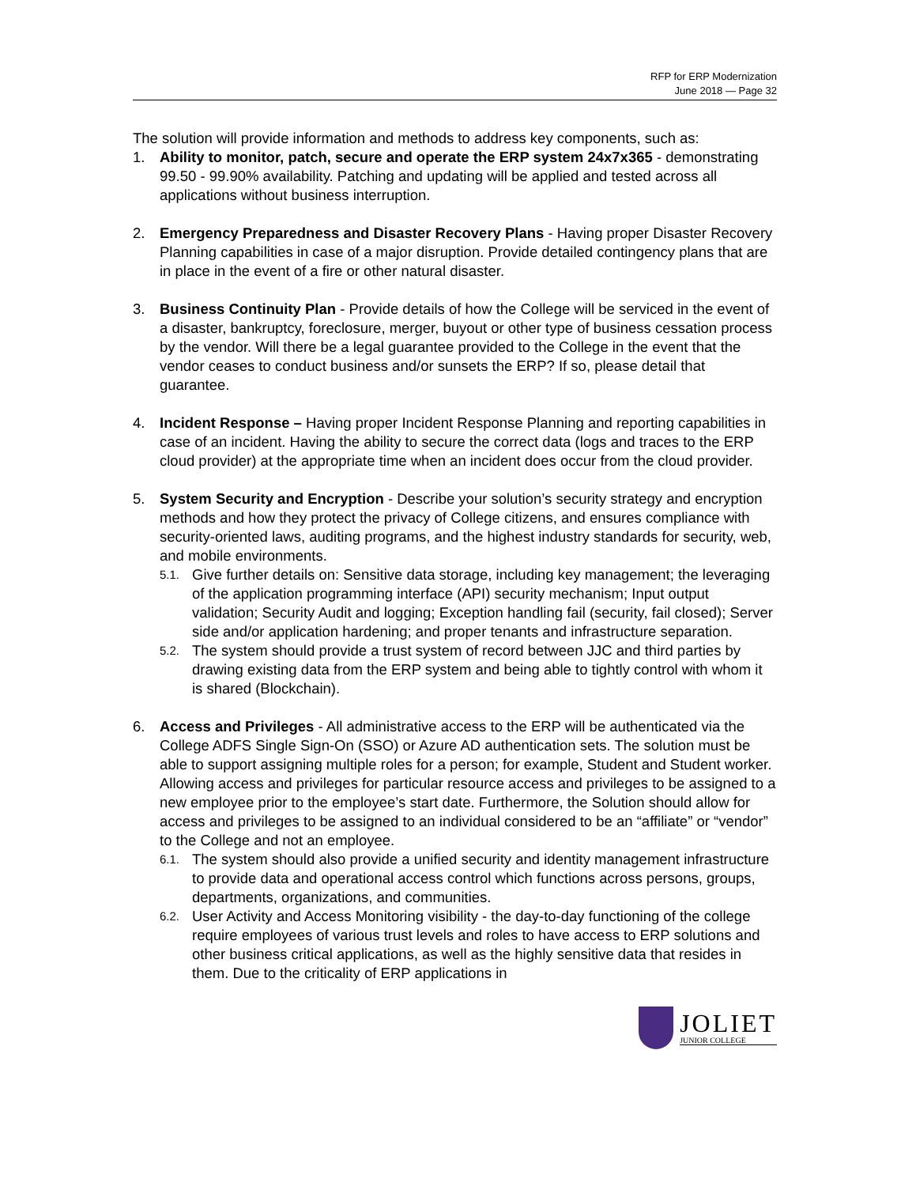RFP for ERP Modernization
June 2018 — Page 32
The solution will provide information and methods to address key components, such as:
1. Ability to monitor, patch, secure and operate the ERP system 24x7x365 - demonstrating 99.50 - 99.90% availability. Patching and updating will be applied and tested across all applications without business interruption.
2. Emergency Preparedness and Disaster Recovery Plans - Having proper Disaster Recovery Planning capabilities in case of a major disruption. Provide detailed contingency plans that are in place in the event of a fire or other natural disaster.
3. Business Continuity Plan - Provide details of how the College will be serviced in the event of a disaster, bankruptcy, foreclosure, merger, buyout or other type of business cessation process by the vendor. Will there be a legal guarantee provided to the College in the event that the vendor ceases to conduct business and/or sunsets the ERP? If so, please detail that guarantee.
4. Incident Response – Having proper Incident Response Planning and reporting capabilities in case of an incident. Having the ability to secure the correct data (logs and traces to the ERP cloud provider) at the appropriate time when an incident does occur from the cloud provider.
5. System Security and Encryption - Describe your solution’s security strategy and encryption methods and how they protect the privacy of College citizens, and ensures compliance with security-oriented laws, auditing programs, and the highest industry standards for security, web, and mobile environments.
5.1.
Give further details on: Sensitive data storage, including key management; the leveraging of the application programming interface (API) security mechanism; Input output validation; Security Audit and logging; Exception handling fail (security, fail closed); Server side and/or application hardening; and proper tenants and infrastructure separation.
5.2.
The system should provide a trust system of record between JJC and third parties by drawing existing data from the ERP system and being able to tightly control with whom it is shared (Blockchain).
6. Access and Privileges - All administrative access to the ERP will be authenticated via the College ADFS Single Sign-On (SSO) or Azure AD authentication sets. The solution must be able to support assigning multiple roles for a person; for example, Student and Student worker. Allowing access and privileges for particular resource access and privileges to be assigned to a new employee prior to the employee’s start date. Furthermore, the Solution should allow for access and privileges to be assigned to an individual considered to be an “affiliate” or “vendor” to the College and not an employee.
6.1.
The system should also provide a unified security and identity management infrastructure to provide data and operational access control which functions across persons, groups, departments, organizations, and communities.
6.2.
User Activity and Access Monitoring visibility - the day-to-day functioning of the college require employees of various trust levels and roles to have access to ERP solutions and other business critical applications, as well as the highly sensitive data that resides in them. Due to the criticality of ERP applications in
JOLIET
JUNIOR COLLEGE